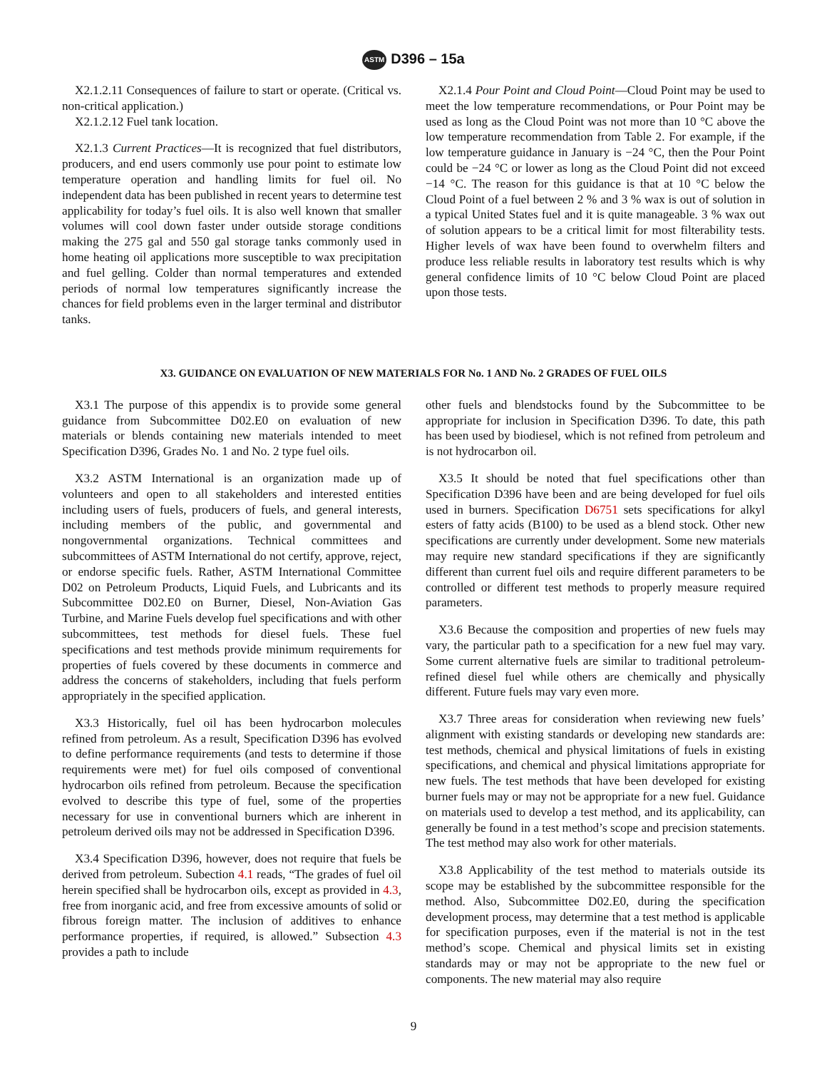ASTM D396 – 15a
X2.1.2.11 Consequences of failure to start or operate. (Critical vs. non-critical application.)
X2.1.2.12 Fuel tank location.
X2.1.3 Current Practices—It is recognized that fuel distributors, producers, and end users commonly use pour point to estimate low temperature operation and handling limits for fuel oil. No independent data has been published in recent years to determine test applicability for today’s fuel oils. It is also well known that smaller volumes will cool down faster under outside storage conditions making the 275 gal and 550 gal storage tanks commonly used in home heating oil applications more susceptible to wax precipitation and fuel gelling. Colder than normal temperatures and extended periods of normal low temperatures significantly increase the chances for field problems even in the larger terminal and distributor tanks.
X2.1.4 Pour Point and Cloud Point—Cloud Point may be used to meet the low temperature recommendations, or Pour Point may be used as long as the Cloud Point was not more than 10 °C above the low temperature recommendation from Table 2. For example, if the low temperature guidance in January is −24 °C, then the Pour Point could be −24 °C or lower as long as the Cloud Point did not exceed −14 °C. The reason for this guidance is that at 10 °C below the Cloud Point of a fuel between 2 % and 3 % wax is out of solution in a typical United States fuel and it is quite manageable. 3 % wax out of solution appears to be a critical limit for most filterability tests. Higher levels of wax have been found to overwhelm filters and produce less reliable results in laboratory test results which is why general confidence limits of 10 °C below Cloud Point are placed upon those tests.
X3. GUIDANCE ON EVALUATION OF NEW MATERIALS FOR No. 1 AND No. 2 GRADES OF FUEL OILS
X3.1 The purpose of this appendix is to provide some general guidance from Subcommittee D02.E0 on evaluation of new materials or blends containing new materials intended to meet Specification D396, Grades No. 1 and No. 2 type fuel oils.
X3.2 ASTM International is an organization made up of volunteers and open to all stakeholders and interested entities including users of fuels, producers of fuels, and general interests, including members of the public, and governmental and nongovernmental organizations. Technical committees and subcommittees of ASTM International do not certify, approve, reject, or endorse specific fuels. Rather, ASTM International Committee D02 on Petroleum Products, Liquid Fuels, and Lubricants and its Subcommittee D02.E0 on Burner, Diesel, Non-Aviation Gas Turbine, and Marine Fuels develop fuel specifications and with other subcommittees, test methods for diesel fuels. These fuel specifications and test methods provide minimum requirements for properties of fuels covered by these documents in commerce and address the concerns of stakeholders, including that fuels perform appropriately in the specified application.
X3.3 Historically, fuel oil has been hydrocarbon molecules refined from petroleum. As a result, Specification D396 has evolved to define performance requirements (and tests to determine if those requirements were met) for fuel oils composed of conventional hydrocarbon oils refined from petroleum. Because the specification evolved to describe this type of fuel, some of the properties necessary for use in conventional burners which are inherent in petroleum derived oils may not be addressed in Specification D396.
X3.4 Specification D396, however, does not require that fuels be derived from petroleum. Subection 4.1 reads, “The grades of fuel oil herein specified shall be hydrocarbon oils, except as provided in 4.3, free from inorganic acid, and free from excessive amounts of solid or fibrous foreign matter. The inclusion of additives to enhance performance properties, if required, is allowed.” Subsection 4.3 provides a path to include
other fuels and blendstocks found by the Subcommittee to be appropriate for inclusion in Specification D396. To date, this path has been used by biodiesel, which is not refined from petroleum and is not hydrocarbon oil.
X3.5 It should be noted that fuel specifications other than Specification D396 have been and are being developed for fuel oils used in burners. Specification D6751 sets specifications for alkyl esters of fatty acids (B100) to be used as a blend stock. Other new specifications are currently under development. Some new materials may require new standard specifications if they are significantly different than current fuel oils and require different parameters to be controlled or different test methods to properly measure required parameters.
X3.6 Because the composition and properties of new fuels may vary, the particular path to a specification for a new fuel may vary. Some current alternative fuels are similar to traditional petroleum-refined diesel fuel while others are chemically and physically different. Future fuels may vary even more.
X3.7 Three areas for consideration when reviewing new fuels’ alignment with existing standards or developing new standards are: test methods, chemical and physical limitations of fuels in existing specifications, and chemical and physical limitations appropriate for new fuels. The test methods that have been developed for existing burner fuels may or may not be appropriate for a new fuel. Guidance on materials used to develop a test method, and its applicability, can generally be found in a test method’s scope and precision statements. The test method may also work for other materials.
X3.8 Applicability of the test method to materials outside its scope may be established by the subcommittee responsible for the method. Also, Subcommittee D02.E0, during the specification development process, may determine that a test method is applicable for specification purposes, even if the material is not in the test method’s scope. Chemical and physical limits set in existing standards may or may not be appropriate to the new fuel or components. The new material may also require
9